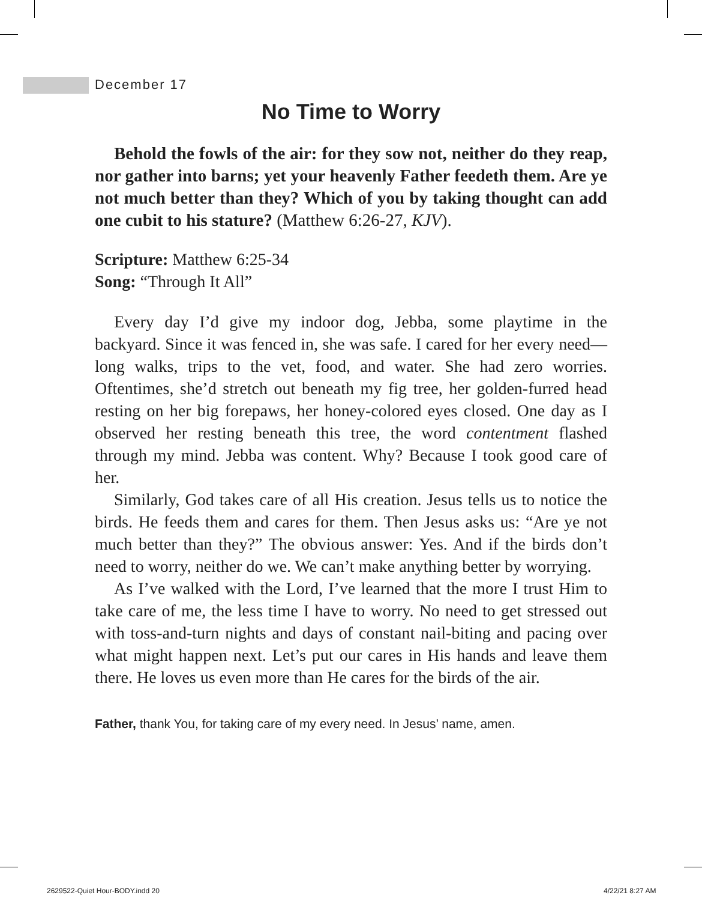December 17
No Time to Worry
Behold the fowls of the air: for they sow not, neither do they reap, nor gather into barns; yet your heavenly Father feedeth them. Are ye not much better than they? Which of you by taking thought can add one cubit to his stature? (Matthew 6:26-27, KJV).
Scripture: Matthew 6:25-34
Song: “Through It All”
Every day I’d give my indoor dog, Jebba, some playtime in the backyard. Since it was fenced in, she was safe. I cared for her every need—long walks, trips to the vet, food, and water. She had zero worries. Oftentimes, she’d stretch out beneath my fig tree, her golden-furred head resting on her big forepaws, her honey-colored eyes closed. One day as I observed her resting beneath this tree, the word contentment flashed through my mind. Jebba was content. Why? Because I took good care of her.
Similarly, God takes care of all His creation. Jesus tells us to notice the birds. He feeds them and cares for them. Then Jesus asks us: “Are ye not much better than they?” The obvious answer: Yes. And if the birds don’t need to worry, neither do we. We can’t make anything better by worrying.
As I’ve walked with the Lord, I’ve learned that the more I trust Him to take care of me, the less time I have to worry. No need to get stressed out with toss-and-turn nights and days of constant nail-biting and pacing over what might happen next. Let’s put our cares in His hands and leave them there. He loves us even more than He cares for the birds of the air.
Father, thank You, for taking care of my every need. In Jesus’ name, amen.
2629522-Quiet Hour-BODY.indd 20
4/22/21 8:27 AM